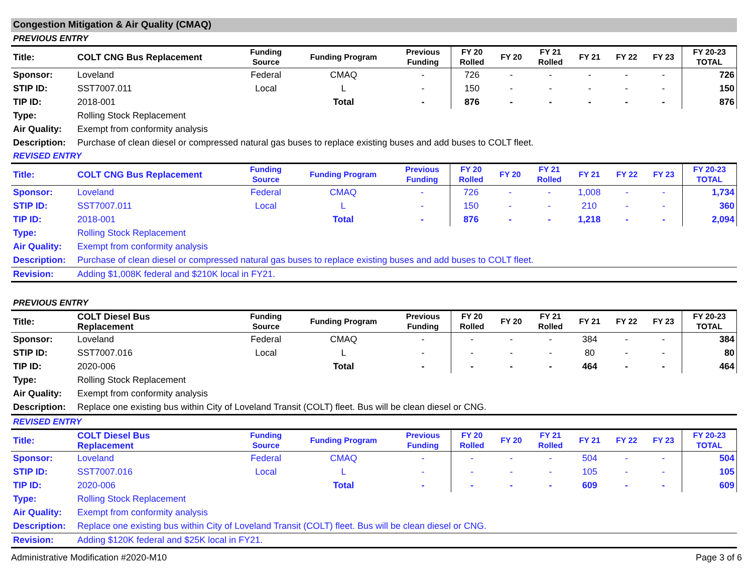Congestion Mitigation & Air Quality (CMAQ)
PREVIOUS ENTRY
| Title: | COLT CNG Bus Replacement | Funding Source | Funding Program | Previous Funding | FY 20 Rolled | FY 20 | FY 21 Rolled | FY 21 | FY 22 | FY 23 | FY 20-23 TOTAL |
| --- | --- | --- | --- | --- | --- | --- | --- | --- | --- | --- | --- |
| Sponsor: | Loveland | Federal | CMAQ | - | 726 | - | - | - | - | - | 726 |
| STIP ID: | SST7007.011 | Local | L | - | 150 | - | - | - | - | - | 150 |
| TIP ID: | 2018-001 | | Total | - | 876 | - | - | - | - | - | 876 |
| Type: | Rolling Stock Replacement | | | | | | | | | | |
| Air Quality: | Exempt from conformity analysis | | | | | | | | | | |
| Description: | Purchase of clean diesel or compressed natural gas buses to replace existing buses and add buses to COLT fleet. | | | | | | | | | | |
REVISED ENTRY
| Title: | COLT CNG Bus Replacement | Funding Source | Funding Program | Previous Funding | FY 20 Rolled | FY 20 | FY 21 Rolled | FY 21 | FY 22 | FY 23 | FY 20-23 TOTAL |
| --- | --- | --- | --- | --- | --- | --- | --- | --- | --- | --- | --- |
| Sponsor: | Loveland | Federal | CMAQ | - | 726 | - | - | 1,008 | - | - | 1,734 |
| STIP ID: | SST7007.011 | Local | L | - | 150 | - | - | 210 | - | - | 360 |
| TIP ID: | 2018-001 | | Total | - | 876 | - | - | 1,218 | - | - | 2,094 |
| Type: | Rolling Stock Replacement | | | | | | | | | | |
| Air Quality: | Exempt from conformity analysis | | | | | | | | | | |
| Description: | Purchase of clean diesel or compressed natural gas buses to replace existing buses and add buses to COLT fleet. | | | | | | | | | | |
| Revision: | Adding $1,008K federal and $210K local in FY21. | | | | | | | | | | |
PREVIOUS ENTRY
| Title: | COLT Diesel Bus Replacement | Funding Source | Funding Program | Previous Funding | FY 20 Rolled | FY 20 | FY 21 Rolled | FY 21 | FY 22 | FY 23 | FY 20-23 TOTAL |
| --- | --- | --- | --- | --- | --- | --- | --- | --- | --- | --- | --- |
| Sponsor: | Loveland | Federal | CMAQ | - | - | - | - | 384 | - | - | 384 |
| STIP ID: | SST7007.016 | Local | L | - | - | - | - | 80 | - | - | 80 |
| TIP ID: | 2020-006 | | Total | - | - | - | - | 464 | - | - | 464 |
| Type: | Rolling Stock Replacement | | | | | | | | | | |
| Air Quality: | Exempt from conformity analysis | | | | | | | | | | |
| Description: | Replace one existing bus within City of Loveland Transit (COLT) fleet. Bus will be clean diesel or CNG. | | | | | | | | | | |
REVISED ENTRY
| Title: | COLT Diesel Bus Replacement | Funding Source | Funding Program | Previous Funding | FY 20 Rolled | FY 20 | FY 21 Rolled | FY 21 | FY 22 | FY 23 | FY 20-23 TOTAL |
| --- | --- | --- | --- | --- | --- | --- | --- | --- | --- | --- | --- |
| Sponsor: | Loveland | Federal | CMAQ | - | - | - | - | 504 | - | - | 504 |
| STIP ID: | SST7007.016 | Local | L | - | - | - | - | 105 | - | - | 105 |
| TIP ID: | 2020-006 | | Total | - | - | - | - | 609 | - | - | 609 |
| Type: | Rolling Stock Replacement | | | | | | | | | | |
| Air Quality: | Exempt from conformity analysis | | | | | | | | | | |
| Description: | Replace one existing bus within City of Loveland Transit (COLT) fleet. Bus will be clean diesel or CNG. | | | | | | | | | | |
| Revision: | Adding $120K federal and $25K local in FY21. | | | | | | | | | | |
Administrative Modification #2020-M10 Page 3 of 6